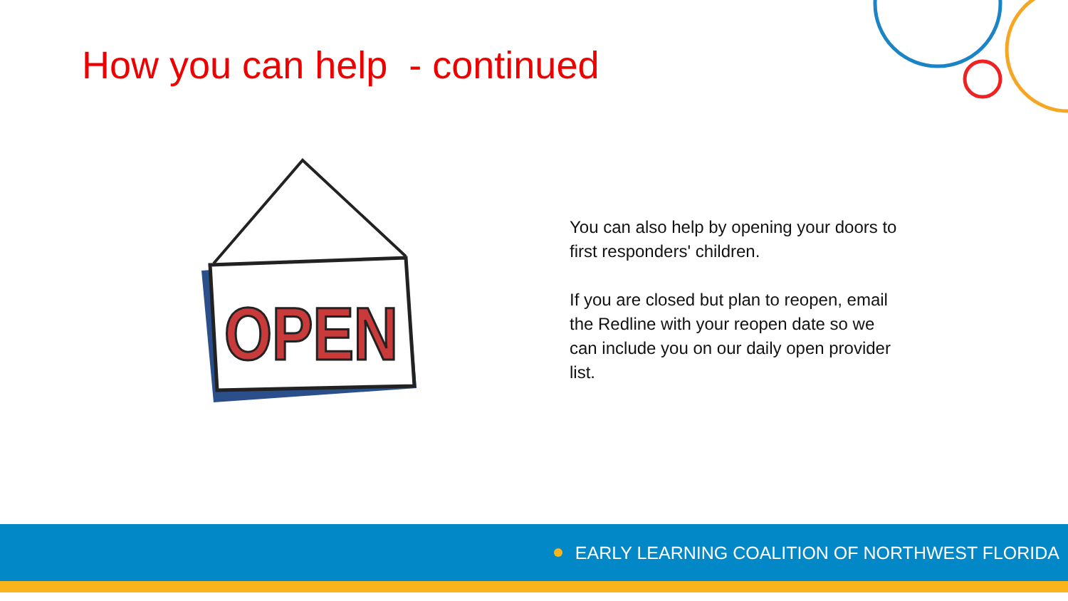OPEN
How you can help - continued
You can also help by opening your doors to first responders' children.
If you are closed but plan to reopen, email the Redline with your reopen date so we can include you on our daily open provider list.
EARLY LEARNING COALITION OF NORTHWEST FLORIDA